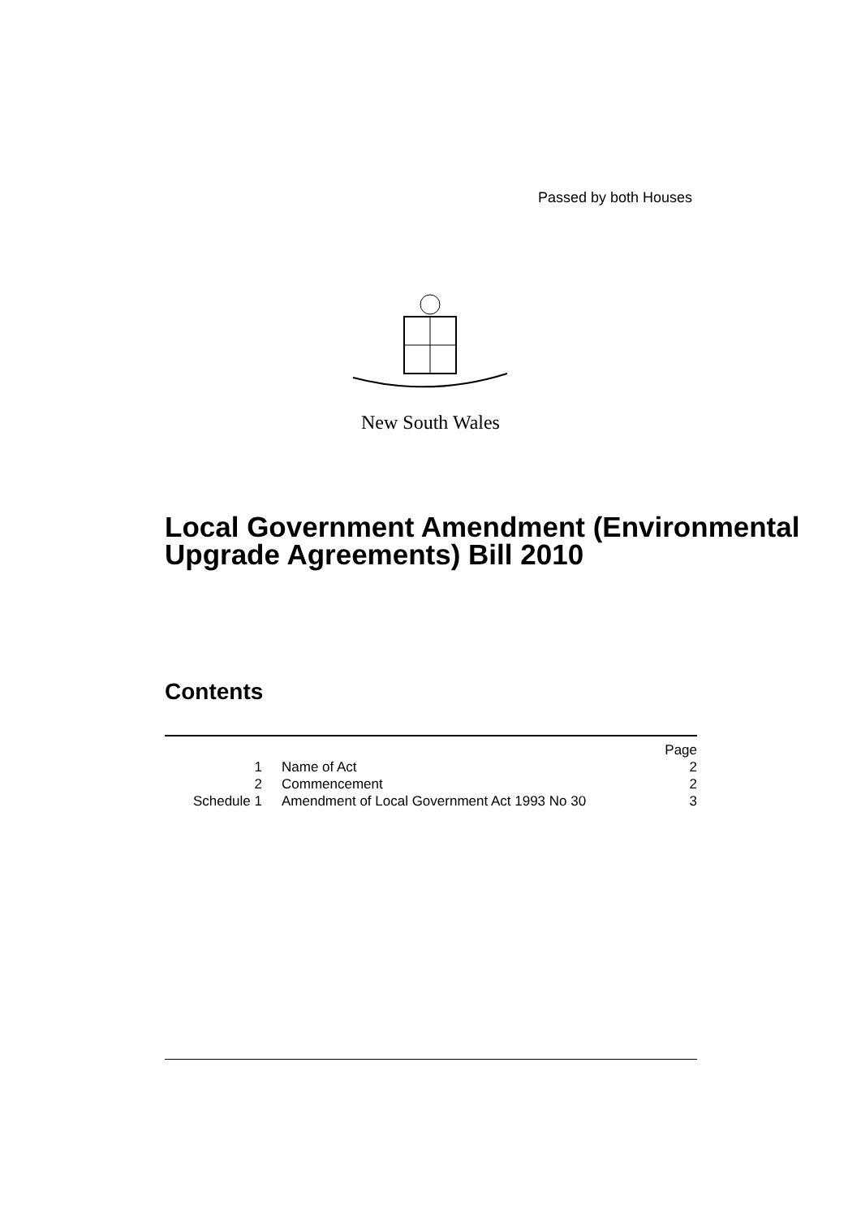Passed by both Houses
New South Wales
Local Government Amendment (Environmental Upgrade Agreements) Bill 2010
Contents
| | | Page |
| --- | --- | --- |
| 1 | Name of Act | 2 |
| 2 | Commencement | 2 |
| Schedule 1 | Amendment of Local Government Act 1993 No 30 | 3 |